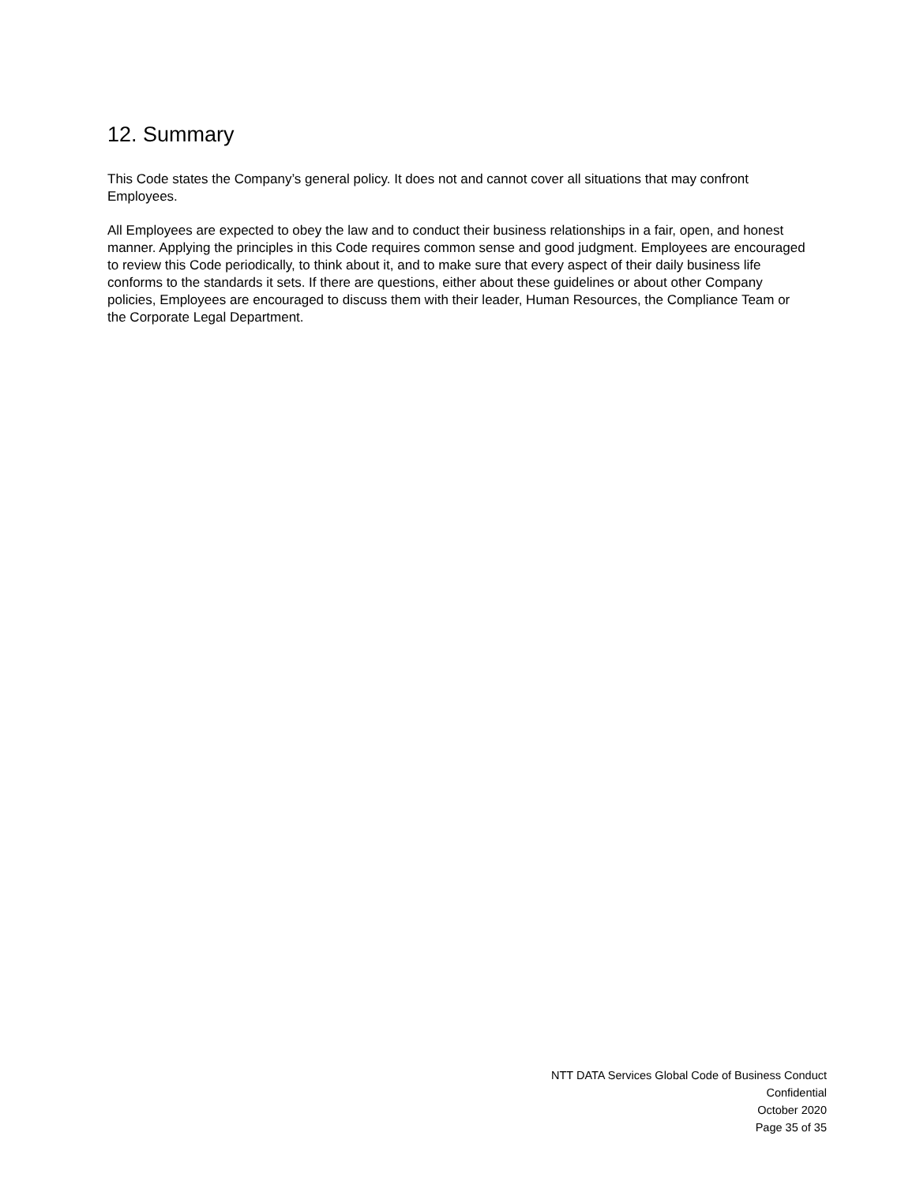12. Summary
This Code states the Company’s general policy. It does not and cannot cover all situations that may confront Employees.
All Employees are expected to obey the law and to conduct their business relationships in a fair, open, and honest manner. Applying the principles in this Code requires common sense and good judgment. Employees are encouraged to review this Code periodically, to think about it, and to make sure that every aspect of their daily business life conforms to the standards it sets. If there are questions, either about these guidelines or about other Company policies, Employees are encouraged to discuss them with their leader, Human Resources, the Compliance Team or the Corporate Legal Department.
NTT DATA Services Global Code of Business Conduct
Confidential
October 2020
Page 35 of 35